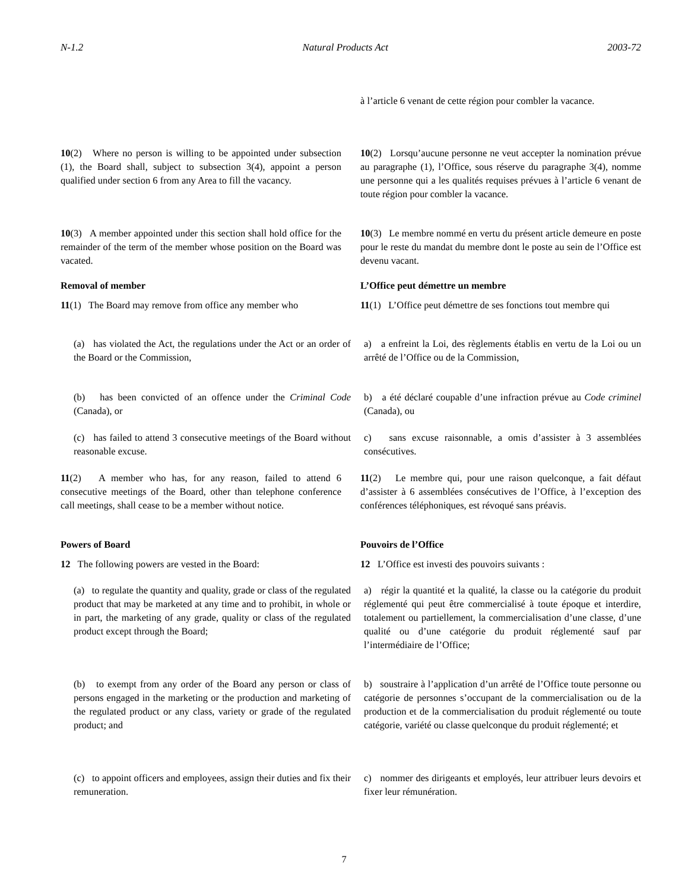N-1.2 Natural Products Act 2003-72
à l’article 6 venant de cette région pour combler la vacance.
10(2) Where no person is willing to be appointed under subsection (1), the Board shall, subject to subsection 3(4), appoint a person qualified under section 6 from any Area to fill the vacancy.
10(2) Lorsqu’aucune personne ne veut accepter la nomination prévue au paragraphe (1), l’Office, sous réserve du paragraphe 3(4), nomme une personne qui a les qualités requises prévues à l’article 6 venant de toute région pour combler la vacance.
10(3) A member appointed under this section shall hold office for the remainder of the term of the member whose position on the Board was vacated.
10(3) Le membre nommé en vertu du présent article demeure en poste pour le reste du mandat du membre dont le poste au sein de l’Office est devenu vacant.
Removal of member L’Office peut démettre un membre
11(1) The Board may remove from office any member who
11(1) L’Office peut démettre de ses fonctions tout membre qui
(a) has violated the Act, the regulations under the Act or an order of the Board or the Commission,
a) a enfreint la Loi, des règlements établis en vertu de la Loi ou un arrêté de l’Office ou de la Commission,
(b) has been convicted of an offence under the Criminal Code (Canada), or
b) a été déclaré coupable d’une infraction prévue au Code criminel (Canada), ou
(c) has failed to attend 3 consecutive meetings of the Board without reasonable excuse.
c) sans excuse raisonnable, a omis d’assister à 3 assemblées consécutives.
11(2) A member who has, for any reason, failed to attend 6 consecutive meetings of the Board, other than telephone conference call meetings, shall cease to be a member without notice.
11(2) Le membre qui, pour une raison quelconque, a fait défaut d’assister à 6 assemblées consécutives de l’Office, à l’exception des conférences téléphoniques, est révoqué sans préavis.
Powers of Board Pouvoirs de l’Office
12 The following powers are vested in the Board:
12 L’Office est investi des pouvoirs suivants :
(a) to regulate the quantity and quality, grade or class of the regulated product that may be marketed at any time and to prohibit, in whole or in part, the marketing of any grade, quality or class of the regulated product except through the Board;
a) régir la quantité et la qualité, la classe ou la catégorie du produit réglementé qui peut être commercialisé à toute époque et interdire, totalement ou partiellement, la commercialisation d’une classe, d’une qualité ou d’une catégorie du produit réglementé sauf par l’intermédiaire de l’Office;
(b) to exempt from any order of the Board any person or class of persons engaged in the marketing or the production and marketing of the regulated product or any class, variety or grade of the regulated product; and
b) soustraire à l’application d’un arrêté de l’Office toute personne ou catégorie de personnes s’occupant de la commercialisation ou de la production et de la commercialisation du produit réglementé ou toute catégorie, variété ou classe quelconque du produit réglementé; et
(c) to appoint officers and employees, assign their duties and fix their remuneration.
c) nommer des dirigeants et employés, leur attribuer leurs devoirs et fixer leur rémunération.
7